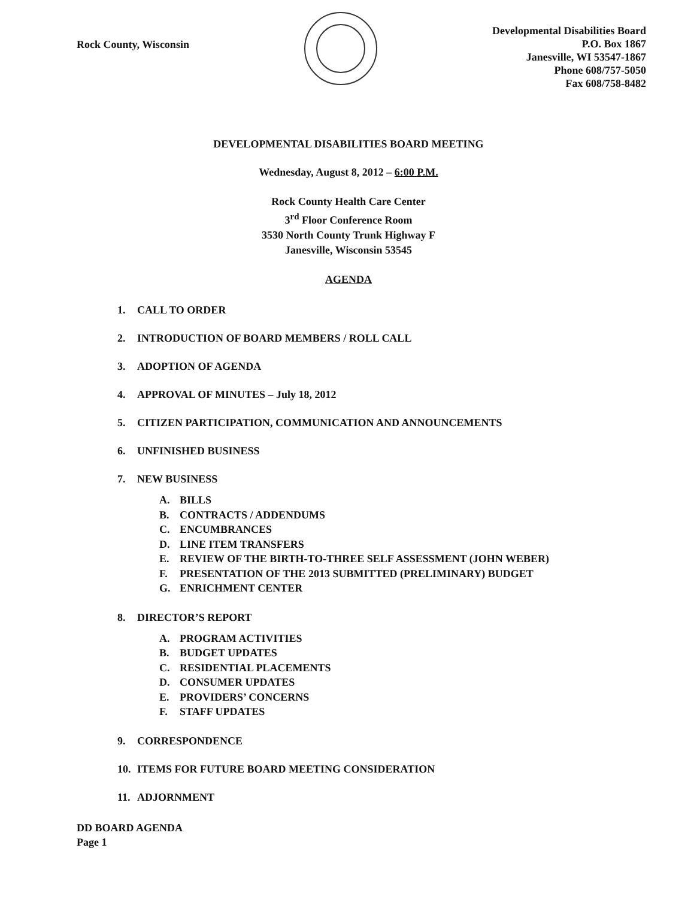Rock County, Wisconsin
Developmental Disabilities Board
P.O. Box 1867
Janesville, WI 53547-1867
Phone 608/757-5050
Fax 608/758-8482
DEVELOPMENTAL DISABILITIES BOARD MEETING
Wednesday, August 8, 2012 – 6:00 P.M.
Rock County Health Care Center
3<sup>rd</sup> Floor Conference Room
3530 North County Trunk Highway F
Janesville, Wisconsin 53545
AGENDA
1. CALL TO ORDER
2. INTRODUCTION OF BOARD MEMBERS / ROLL CALL
3. ADOPTION OF AGENDA
4. APPROVAL OF MINUTES – July 18, 2012
5. CITIZEN PARTICIPATION, COMMUNICATION AND ANNOUNCEMENTS
6. UNFINISHED BUSINESS
7. NEW BUSINESS
A. BILLS
B. CONTRACTS / ADDENDUMS
C. ENCUMBRANCES
D. LINE ITEM TRANSFERS
E. REVIEW OF THE BIRTH-TO-THREE SELF ASSESSMENT (JOHN WEBER)
F. PRESENTATION OF THE 2013 SUBMITTED (PRELIMINARY) BUDGET
G. ENRICHMENT CENTER
8. DIRECTOR’S REPORT
A. PROGRAM ACTIVITIES
B. BUDGET UPDATES
C. RESIDENTIAL PLACEMENTS
D. CONSUMER UPDATES
E. PROVIDERS’ CONCERNS
F. STAFF UPDATES
9. CORRESPONDENCE
10. ITEMS FOR FUTURE BOARD MEETING CONSIDERATION
11. ADJORNMENT
DD BOARD AGENDA
Page 1